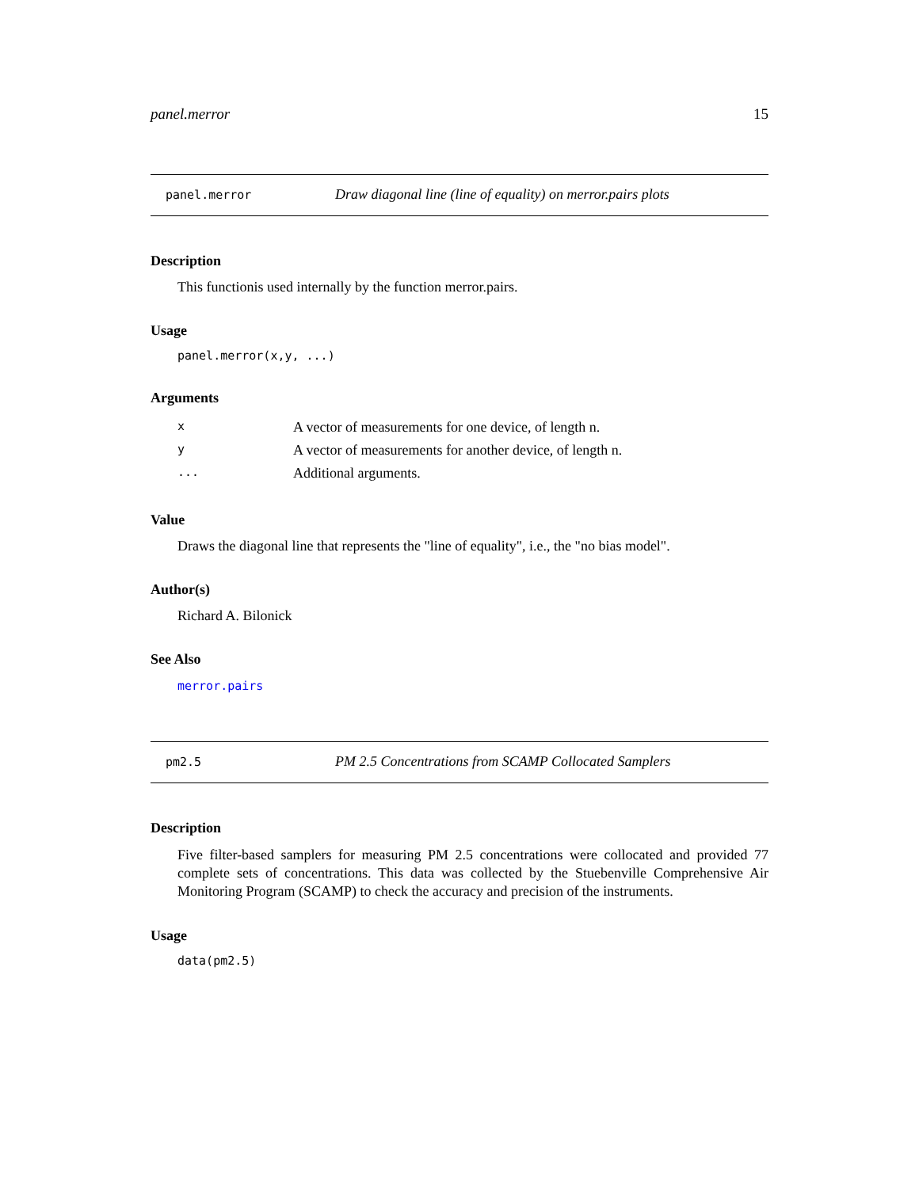panel.merror 15
panel.merror Draw diagonal line (line of equality) on merror.pairs plots
Description
This functionis used internally by the function merror.pairs.
Usage
panel.merror(x,y, ...)
Arguments
| x | A vector of measurements for one device, of length n. |
| y | A vector of measurements for another device, of length n. |
| ... | Additional arguments. |
Value
Draws the diagonal line that represents the "line of equality", i.e., the "no bias model".
Author(s)
Richard A. Bilonick
See Also
merror.pairs
pm2.5 PM 2.5 Concentrations from SCAMP Collocated Samplers
Description
Five filter-based samplers for measuring PM 2.5 concentrations were collocated and provided 77 complete sets of concentrations. This data was collected by the Stuebenville Comprehensive Air Monitoring Program (SCAMP) to check the accuracy and precision of the instruments.
Usage
data(pm2.5)